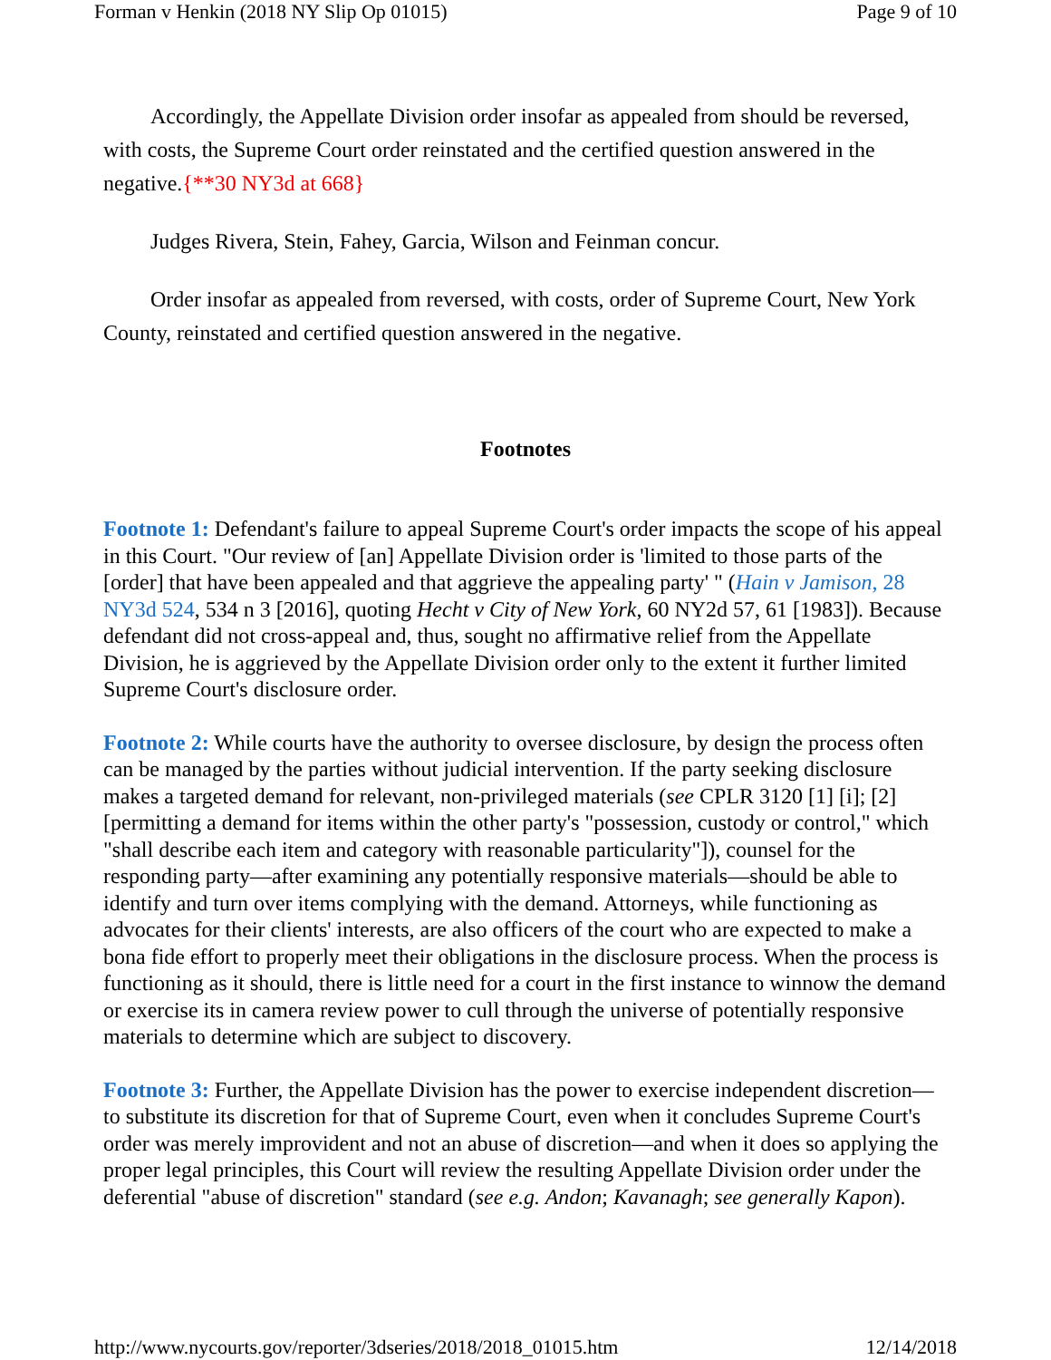Forman v Henkin (2018 NY Slip Op 01015) Page 9 of 10
Accordingly, the Appellate Division order insofar as appealed from should be reversed, with costs, the Supreme Court order reinstated and the certified question answered in the negative.{**30 NY3d at 668}
Judges Rivera, Stein, Fahey, Garcia, Wilson and Feinman concur.
Order insofar as appealed from reversed, with costs, order of Supreme Court, New York County, reinstated and certified question answered in the negative.
Footnotes
Footnote 1: Defendant's failure to appeal Supreme Court's order impacts the scope of his appeal in this Court. "Our review of [an] Appellate Division order is 'limited to those parts of the [order] that have been appealed and that aggrieve the appealing party' " (Hain v Jamison, 28 NY3d 524, 534 n 3 [2016], quoting Hecht v City of New York, 60 NY2d 57, 61 [1983]). Because defendant did not cross-appeal and, thus, sought no affirmative relief from the Appellate Division, he is aggrieved by the Appellate Division order only to the extent it further limited Supreme Court's disclosure order.
Footnote 2: While courts have the authority to oversee disclosure, by design the process often can be managed by the parties without judicial intervention. If the party seeking disclosure makes a targeted demand for relevant, non-privileged materials (see CPLR 3120 [1] [i]; [2] [permitting a demand for items within the other party's "possession, custody or control," which "shall describe each item and category with reasonable particularity"]), counsel for the responding party—after examining any potentially responsive materials—should be able to identify and turn over items complying with the demand. Attorneys, while functioning as advocates for their clients' interests, are also officers of the court who are expected to make a bona fide effort to properly meet their obligations in the disclosure process. When the process is functioning as it should, there is little need for a court in the first instance to winnow the demand or exercise its in camera review power to cull through the universe of potentially responsive materials to determine which are subject to discovery.
Footnote 3: Further, the Appellate Division has the power to exercise independent discretion—to substitute its discretion for that of Supreme Court, even when it concludes Supreme Court's order was merely improvident and not an abuse of discretion—and when it does so applying the proper legal principles, this Court will review the resulting Appellate Division order under the deferential "abuse of discretion" standard (see e.g. Andon; Kavanagh; see generally Kapon).
http://www.nycourts.gov/reporter/3dseries/2018/2018_01015.htm 12/14/2018